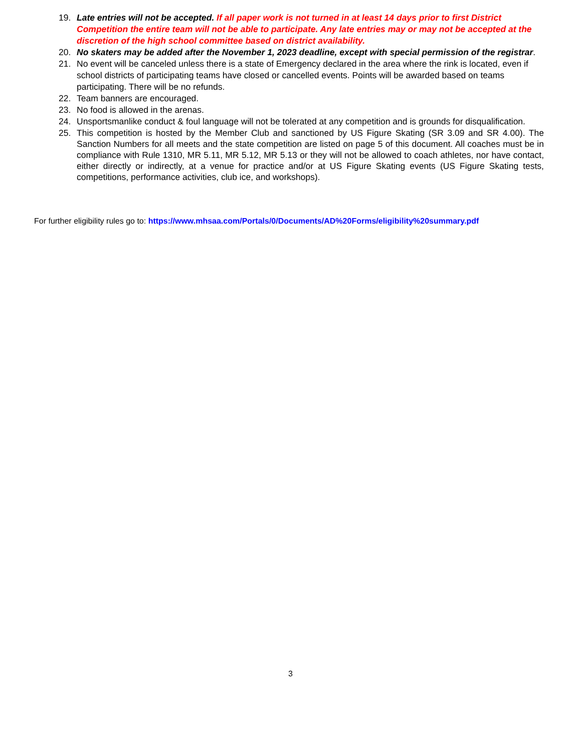19. Late entries will not be accepted. If all paper work is not turned in at least 14 days prior to first District Competition the entire team will not be able to participate. Any late entries may or may not be accepted at the discretion of the high school committee based on district availability.
20. No skaters may be added after the November 1, 2023 deadline, except with special permission of the registrar.
21. No event will be canceled unless there is a state of Emergency declared in the area where the rink is located, even if school districts of participating teams have closed or cancelled events. Points will be awarded based on teams participating. There will be no refunds.
22. Team banners are encouraged.
23. No food is allowed in the arenas.
24. Unsportsmanlike conduct & foul language will not be tolerated at any competition and is grounds for disqualification.
25. This competition is hosted by the Member Club and sanctioned by US Figure Skating (SR 3.09 and SR 4.00). The Sanction Numbers for all meets and the state competition are listed on page 5 of this document. All coaches must be in compliance with Rule 1310, MR 5.11, MR 5.12, MR 5.13 or they will not be allowed to coach athletes, nor have contact, either directly or indirectly, at a venue for practice and/or at US Figure Skating events (US Figure Skating tests, competitions, performance activities, club ice, and workshops).
For further eligibility rules go to: https://www.mhsaa.com/Portals/0/Documents/AD%20Forms/eligibility%20summary.pdf
3